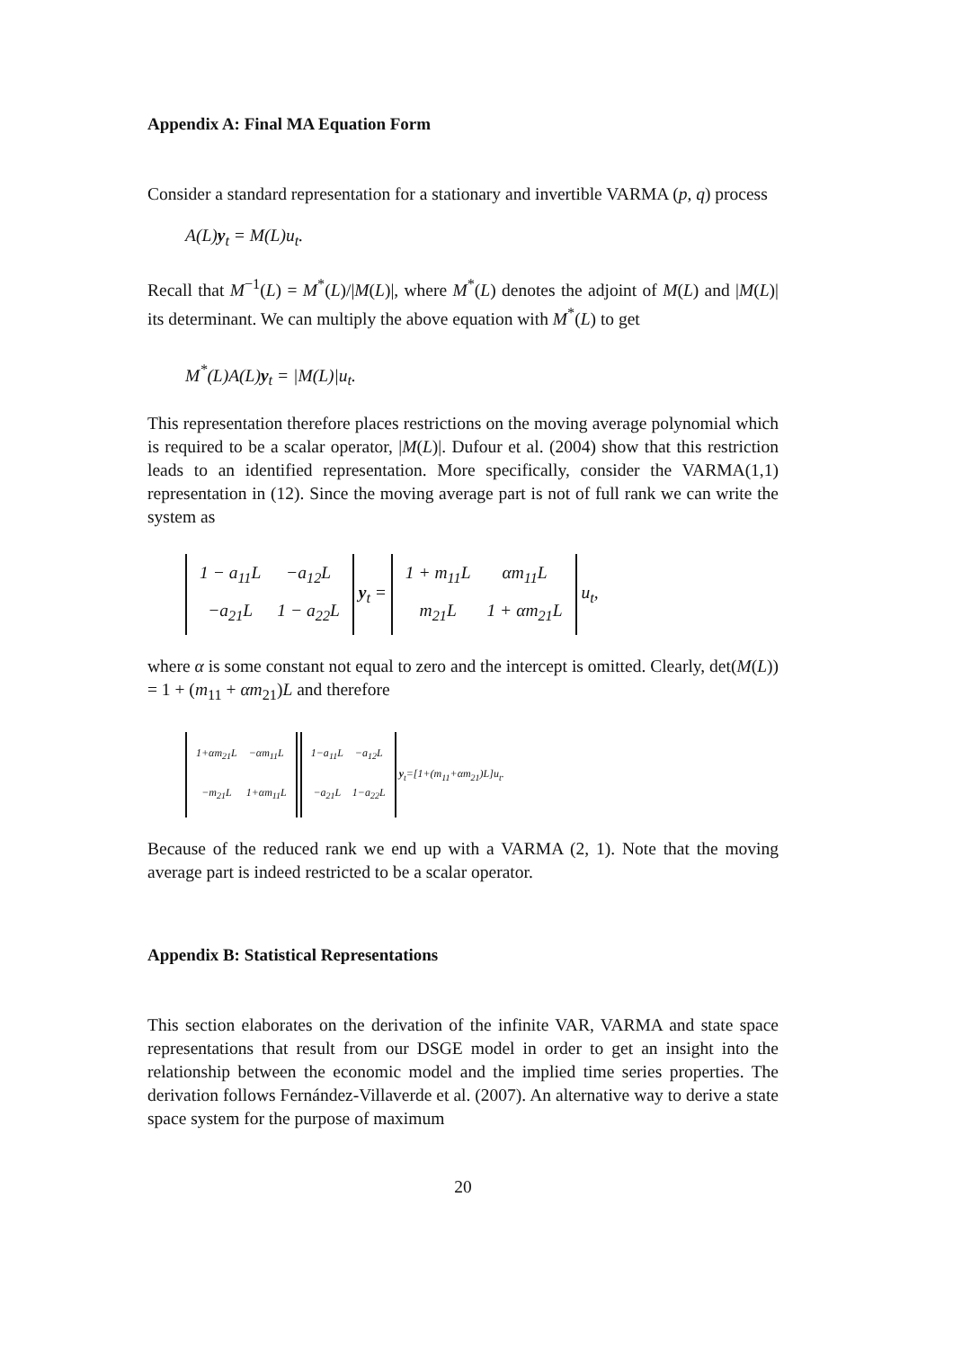Appendix A: Final MA Equation Form
Consider a standard representation for a stationary and invertible VARMA (p, q) process
A(L)y<sub>t</sub> = M(L)u<sub>t</sub>.
Recall that M<sup>−1</sup>(L) = M<sup>*</sup>(L)/|M(L)|, where M<sup>*</sup>(L) denotes the adjoint of M(L) and |M(L)| its determinant. We can multiply the above equation with M<sup>*</sup>(L) to get
M<sup>*</sup>(L)A(L)y<sub>t</sub> = |M(L)|u<sub>t</sub>.
This representation therefore places restrictions on the moving average polynomial which is required to be a scalar operator, |M(L)|. Dufour et al. (2004) show that this restriction leads to an identified representation. More specifically, consider the VARMA(1,1) representation in (12). Since the moving average part is not of full rank we can write the system as
| 1 − a<sub>11</sub>L | −a<sub>12</sub>L |
| −a<sub>21</sub>L | 1 − a<sub>22</sub>L |
y<sub>t</sub> =
| 1 + m<sub>11</sub>L | αm<sub>11</sub>L |
| m<sub>21</sub>L | 1 + αm<sub>21</sub>L |
u<sub>t</sub>,
where α is some constant not equal to zero and the intercept is omitted. Clearly, det(M(L)) = 1 + (m<sub>11</sub> + αm<sub>21</sub>)L and therefore
| 1+αm<sub>21</sub>L | −αm<sub>11</sub>L |
| −m<sub>21</sub>L | 1+αm<sub>11</sub>L |
| 1−a<sub>11</sub>L | −a<sub>12</sub>L |
| −a<sub>21</sub>L | 1−a<sub>22</sub>L |
y<sub>t</sub>=[1+(m<sub>11</sub>+αm<sub>21</sub>)L]u<sub>t</sub>.
Because of the reduced rank we end up with a VARMA (2, 1). Note that the moving average part is indeed restricted to be a scalar operator.
Appendix B: Statistical Representations
This section elaborates on the derivation of the infinite VAR, VARMA and state space representations that result from our DSGE model in order to get an insight into the relationship between the economic model and the implied time series properties. The derivation follows Fernández-Villaverde et al. (2007). An alternative way to derive a state space system for the purpose of maximum
20